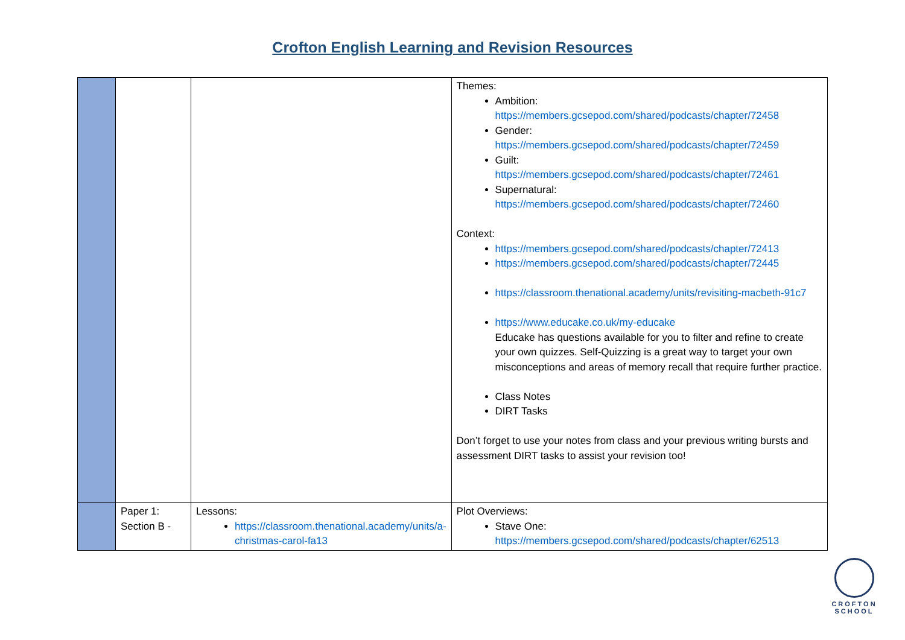Crofton English Learning and Revision Resources
| | | | Themes: Ambition: https://members.gcsepod.com/shared/podcasts/chapter/72458 Gender: https://members.gcsepod.com/shared/podcasts/chapter/72459 Guilt: https://members.gcsepod.com/shared/podcasts/chapter/72461 Supernatural: https://members.gcsepod.com/shared/podcasts/chapter/72460 Context: https://members.gcsepod.com/shared/podcasts/chapter/72413 https://members.gcsepod.com/shared/podcasts/chapter/72445 https://classroom.thenational.academy/units/revisiting-macbeth-91c7 https://www.educake.co.uk/my-educake Educake has questions available for you to filter and refine to create your own quizzes. Self-Quizzing is a great way to target your own misconceptions and areas of memory recall that require further practice. Class Notes DIRT Tasks Don’t forget to use your notes from class and your previous writing bursts and assessment DIRT tasks to assist your revision too! |
| | Paper 1: Section B - | Lessons: https://classroom.thenational.academy/units/a-christmas-carol-fa13 | Plot Overviews: Stave One: https://members.gcsepod.com/shared/podcasts/chapter/62513 |
CROFTON
SCHOOL